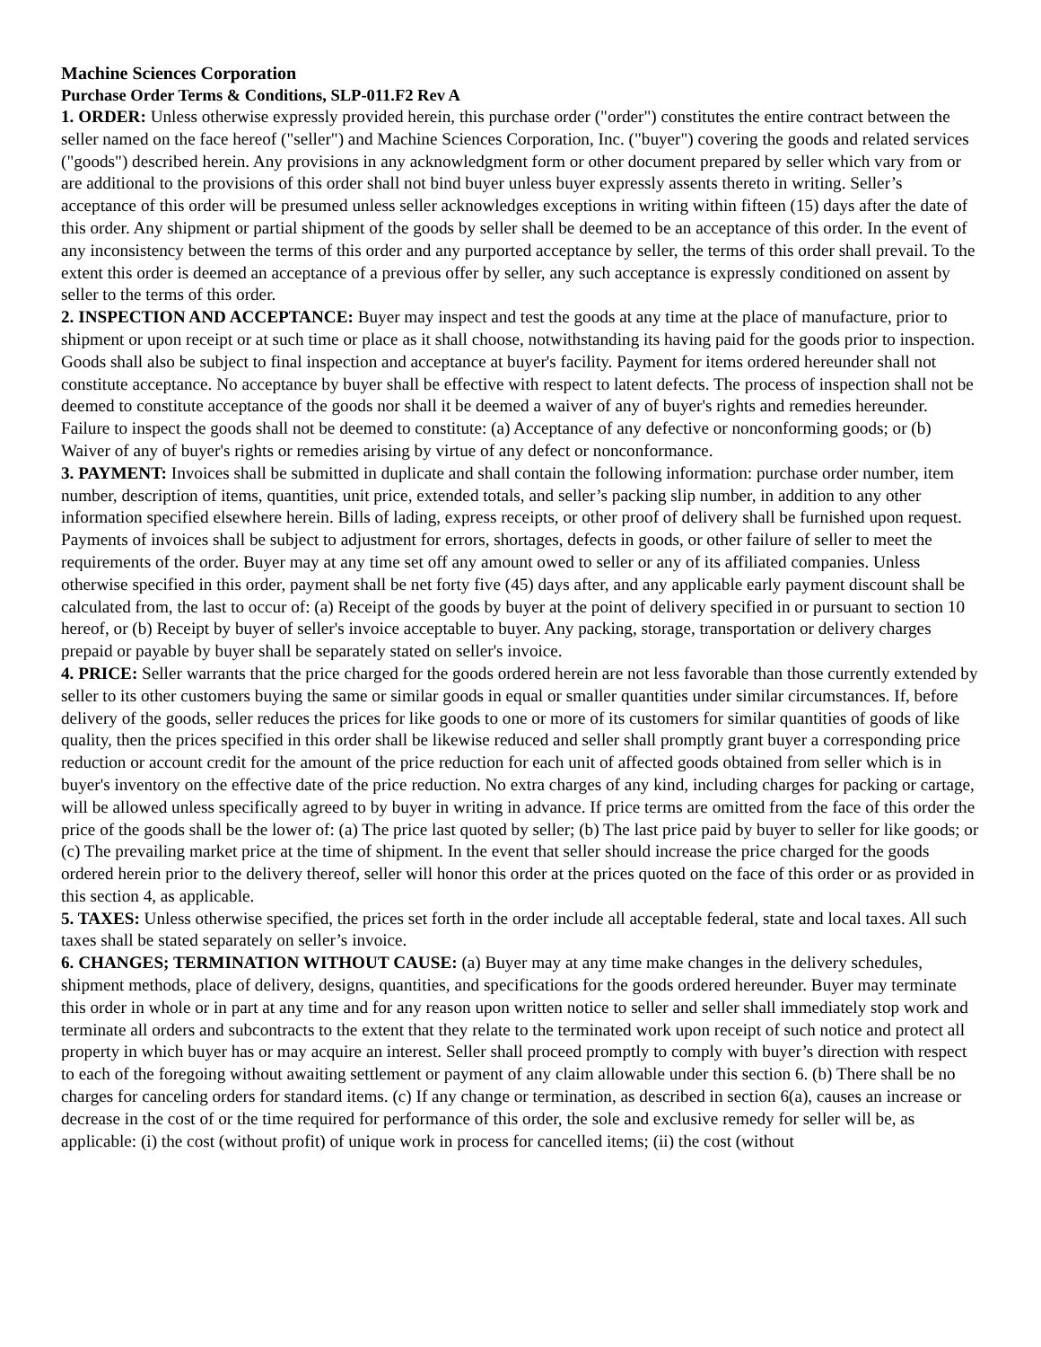Machine Sciences Corporation
Purchase Order Terms & Conditions, SLP-011.F2 Rev A
1. ORDER: Unless otherwise expressly provided herein, this purchase order ("order") constitutes the entire contract between the seller named on the face hereof ("seller") and Machine Sciences Corporation, Inc. ("buyer") covering the goods and related services ("goods") described herein. Any provisions in any acknowledgment form or other document prepared by seller which vary from or are additional to the provisions of this order shall not bind buyer unless buyer expressly assents thereto in writing. Seller’s acceptance of this order will be presumed unless seller acknowledges exceptions in writing within fifteen (15) days after the date of this order. Any shipment or partial shipment of the goods by seller shall be deemed to be an acceptance of this order. In the event of any inconsistency between the terms of this order and any purported acceptance by seller, the terms of this order shall prevail. To the extent this order is deemed an acceptance of a previous offer by seller, any such acceptance is expressly conditioned on assent by seller to the terms of this order.
2. INSPECTION AND ACCEPTANCE: Buyer may inspect and test the goods at any time at the place of manufacture, prior to shipment or upon receipt or at such time or place as it shall choose, notwithstanding its having paid for the goods prior to inspection. Goods shall also be subject to final inspection and acceptance at buyer's facility. Payment for items ordered hereunder shall not constitute acceptance. No acceptance by buyer shall be effective with respect to latent defects. The process of inspection shall not be deemed to constitute acceptance of the goods nor shall it be deemed a waiver of any of buyer's rights and remedies hereunder. Failure to inspect the goods shall not be deemed to constitute: (a) Acceptance of any defective or nonconforming goods; or (b) Waiver of any of buyer's rights or remedies arising by virtue of any defect or nonconformance.
3. PAYMENT: Invoices shall be submitted in duplicate and shall contain the following information: purchase order number, item number, description of items, quantities, unit price, extended totals, and seller’s packing slip number, in addition to any other information specified elsewhere herein. Bills of lading, express receipts, or other proof of delivery shall be furnished upon request. Payments of invoices shall be subject to adjustment for errors, shortages, defects in goods, or other failure of seller to meet the requirements of the order. Buyer may at any time set off any amount owed to seller or any of its affiliated companies. Unless otherwise specified in this order, payment shall be net forty five (45) days after, and any applicable early payment discount shall be calculated from, the last to occur of: (a) Receipt of the goods by buyer at the point of delivery specified in or pursuant to section 10 hereof, or (b) Receipt by buyer of seller's invoice acceptable to buyer. Any packing, storage, transportation or delivery charges prepaid or payable by buyer shall be separately stated on seller's invoice.
4. PRICE: Seller warrants that the price charged for the goods ordered herein are not less favorable than those currently extended by seller to its other customers buying the same or similar goods in equal or smaller quantities under similar circumstances. If, before delivery of the goods, seller reduces the prices for like goods to one or more of its customers for similar quantities of goods of like quality, then the prices specified in this order shall be likewise reduced and seller shall promptly grant buyer a corresponding price reduction or account credit for the amount of the price reduction for each unit of affected goods obtained from seller which is in buyer's inventory on the effective date of the price reduction. No extra charges of any kind, including charges for packing or cartage, will be allowed unless specifically agreed to by buyer in writing in advance. If price terms are omitted from the face of this order the price of the goods shall be the lower of: (a) The price last quoted by seller; (b) The last price paid by buyer to seller for like goods; or (c) The prevailing market price at the time of shipment. In the event that seller should increase the price charged for the goods ordered herein prior to the delivery thereof, seller will honor this order at the prices quoted on the face of this order or as provided in this section 4, as applicable.
5. TAXES: Unless otherwise specified, the prices set forth in the order include all acceptable federal, state and local taxes. All such taxes shall be stated separately on seller’s invoice.
6. CHANGES; TERMINATION WITHOUT CAUSE: (a) Buyer may at any time make changes in the delivery schedules, shipment methods, place of delivery, designs, quantities, and specifications for the goods ordered hereunder. Buyer may terminate this order in whole or in part at any time and for any reason upon written notice to seller and seller shall immediately stop work and terminate all orders and subcontracts to the extent that they relate to the terminated work upon receipt of such notice and protect all property in which buyer has or may acquire an interest. Seller shall proceed promptly to comply with buyer’s direction with respect to each of the foregoing without awaiting settlement or payment of any claim allowable under this section 6. (b) There shall be no charges for canceling orders for standard items. (c) If any change or termination, as described in section 6(a), causes an increase or decrease in the cost of or the time required for performance of this order, the sole and exclusive remedy for seller will be, as applicable: (i) the cost (without profit) of unique work in process for cancelled items; (ii) the cost (without